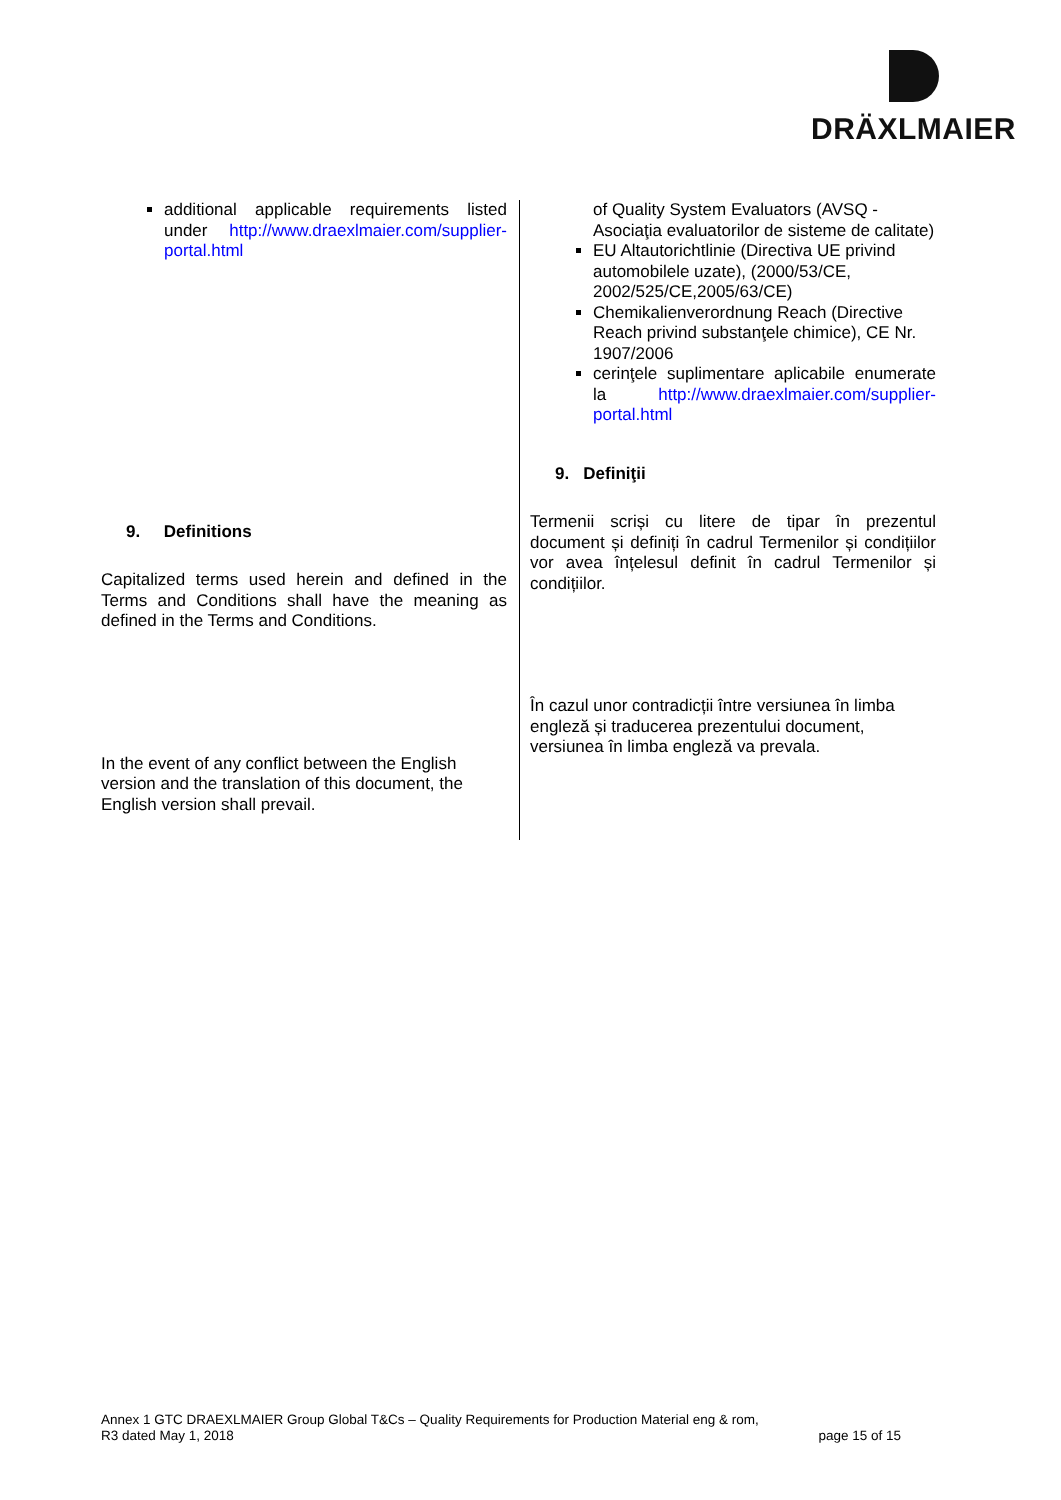DRÄXLMAIER
additional applicable requirements listed under http://www.draexlmaier.com/supplier-portal.html
9. Definitions
Capitalized terms used herein and defined in the Terms and Conditions shall have the meaning as defined in the Terms and Conditions.
In the event of any conflict between the English version and the translation of this document, the English version shall prevail.
of Quality System Evaluators (AVSQ - Asociaţia evaluatorilor de sisteme de calitate)
EU Altautorichtlinie (Directiva UE privind automobilele uzate), (2000/53/CE, 2002/525/CE,2005/63/CE)
Chemikalienverordnung Reach (Directive Reach privind substanţele chimice), CE Nr. 1907/2006
cerinţele suplimentare aplicabile enumerate la http://www.draexlmaier.com/supplier-portal.html
9. Definiţii
Termenii scriși cu litere de tipar în prezentul document și definiți în cadrul Termenilor și condițiilor vor avea înțelesul definit în cadrul Termenilor și condițiilor.
În cazul unor contradicții între versiunea în limba engleză și traducerea prezentului document, versiunea în limba engleză va prevala.
Annex 1 GTC DRAEXLMAIER Group Global T&Cs – Quality Requirements for Production Material eng & rom,
R3 dated May 1, 2018
page 15 of 15